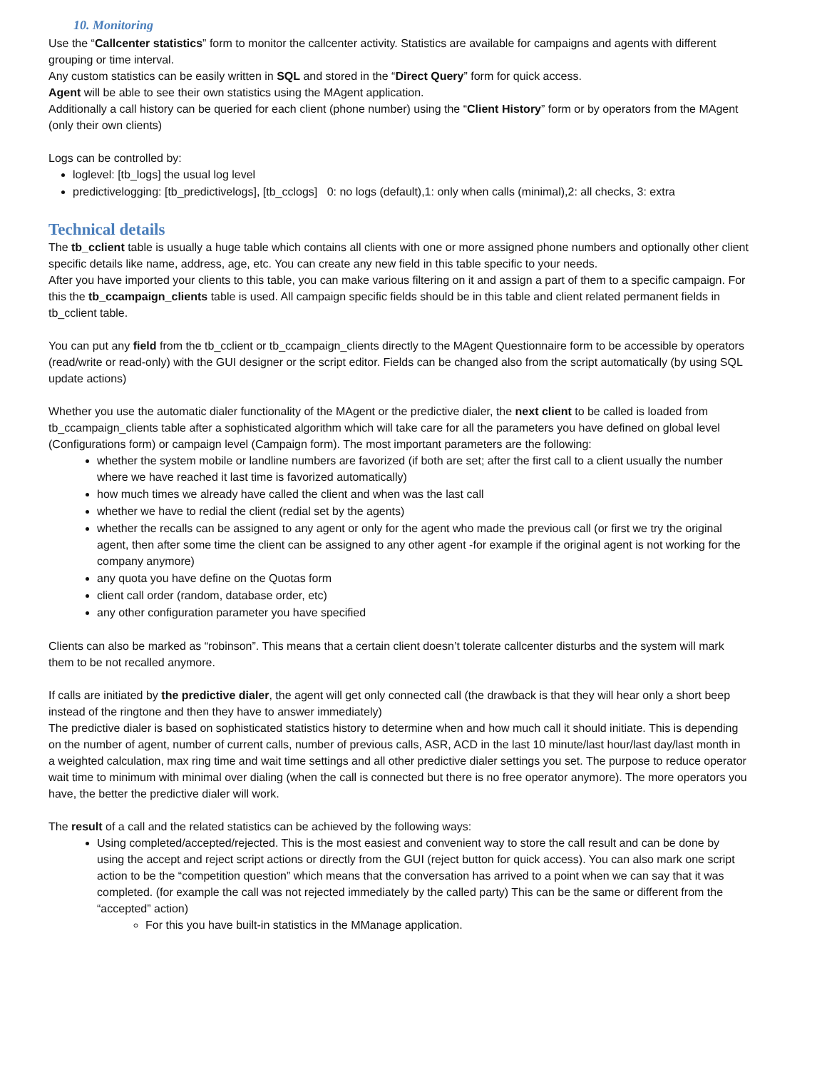10. Monitoring
Use the “Callcenter statistics” form to monitor the callcenter activity. Statistics are available for campaigns and agents with different grouping or time interval.
Any custom statistics can be easily written in SQL and stored in the “Direct Query” form for quick access.
Agent will be able to see their own statistics using the MAgent application.
Additionally a call history can be queried for each client (phone number) using the “Client History” form or by operators from the MAgent (only their own clients)
Logs can be controlled by:
loglevel: [tb_logs] the usual log level
predictivelogging: [tb_predictivelogs], [tb_cclogs] 0: no logs (default),1: only when calls (minimal),2: all checks, 3: extra
Technical details
The tb_cclient table is usually a huge table which contains all clients with one or more assigned phone numbers and optionally other client specific details like name, address, age, etc. You can create any new field in this table specific to your needs.
After you have imported your clients to this table, you can make various filtering on it and assign a part of them to a specific campaign. For this the tb_ccampaign_clients table is used. All campaign specific fields should be in this table and client related permanent fields in tb_cclient table.
You can put any field from the tb_cclient or tb_ccampaign_clients directly to the MAgent Questionnaire form to be accessible by operators (read/write or read-only) with the GUI designer or the script editor. Fields can be changed also from the script automatically (by using SQL update actions)
Whether you use the automatic dialer functionality of the MAgent or the predictive dialer, the next client to be called is loaded from tb_ccampaign_clients table after a sophisticated algorithm which will take care for all the parameters you have defined on global level (Configurations form) or campaign level (Campaign form). The most important parameters are the following:
whether the system mobile or landline numbers are favorized (if both are set; after the first call to a client usually the number where we have reached it last time is favorized automatically)
how much times we already have called the client and when was the last call
whether we have to redial the client (redial set by the agents)
whether the recalls can be assigned to any agent or only for the agent who made the previous call (or first we try the original agent, then after some time the client can be assigned to any other agent -for example if the original agent is not working for the company anymore)
any quota you have define on the Quotas form
client call order (random, database order, etc)
any other configuration parameter you have specified
Clients can also be marked as “robinson”. This means that a certain client doesn’t tolerate callcenter disturbs and the system will mark them to be not recalled anymore.
If calls are initiated by the predictive dialer, the agent will get only connected call (the drawback is that they will hear only a short beep instead of the ringtone and then they have to answer immediately)
The predictive dialer is based on sophisticated statistics history to determine when and how much call it should initiate. This is depending on the number of agent, number of current calls, number of previous calls, ASR, ACD in the last 10 minute/last hour/last day/last month in a weighted calculation, max ring time and wait time settings and all other predictive dialer settings you set. The purpose to reduce operator wait time to minimum with minimal over dialing (when the call is connected but there is no free operator anymore). The more operators you have, the better the predictive dialer will work.
The result of a call and the related statistics can be achieved by the following ways:
Using completed/accepted/rejected. This is the most easiest and convenient way to store the call result and can be done by using the accept and reject script actions or directly from the GUI (reject button for quick access). You can also mark one script action to be the “competition question” which means that the conversation has arrived to a point when we can say that it was completed. (for example the call was not rejected immediately by the called party) This can be the same or different from the “accepted” action)
For this you have built-in statistics in the MManage application.